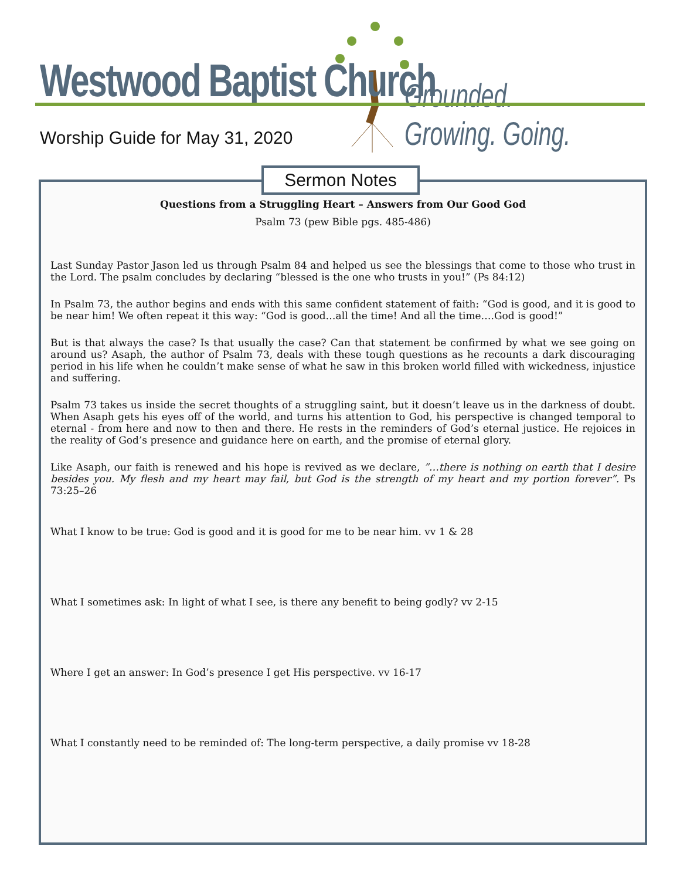Westwood Baptist Church Grounded. Growing. Going.
Worship Guide for May 31, 2020
Questions from a Struggling Heart – Answers from Our Good God
Psalm 73 (pew Bible pgs. 485-486)
Last Sunday Pastor Jason led us through Psalm 84 and helped us see the blessings that come to those who trust in the Lord. The psalm concludes by declaring “blessed is the one who trusts in you!” (Ps 84:12)
In Psalm 73, the author begins and ends with this same confident statement of faith: “God is good, and it is good to be near him! We often repeat it this way: “God is good…all the time! And all the time….God is good!”
But is that always the case? Is that usually the case? Can that statement be confirmed by what we see going on around us? Asaph, the author of Psalm 73, deals with these tough questions as he recounts a dark discouraging period in his life when he couldn’t make sense of what he saw in this broken world filled with wickedness, injustice and suffering.
Psalm 73 takes us inside the secret thoughts of a struggling saint, but it doesn’t leave us in the darkness of doubt. When Asaph gets his eyes off of the world, and turns his attention to God, his perspective is changed temporal to eternal - from here and now to then and there. He rests in the reminders of God’s eternal justice. He rejoices in the reality of God’s presence and guidance here on earth, and the promise of eternal glory.
Like Asaph, our faith is renewed and his hope is revived as we declare, ”…there is nothing on earth that I desire besides you. My flesh and my heart may fail, but God is the strength of my heart and my portion forever”. Ps 73:25–26
What I know to be true: God is good and it is good for me to be near him. vv 1 & 28
What I sometimes ask: In light of what I see, is there any benefit to being godly? vv 2-15
Where I get an answer: In God’s presence I get His perspective. vv 16-17
What I constantly need to be reminded of: The long-term perspective, a daily promise vv 18-28
Sermon Notes